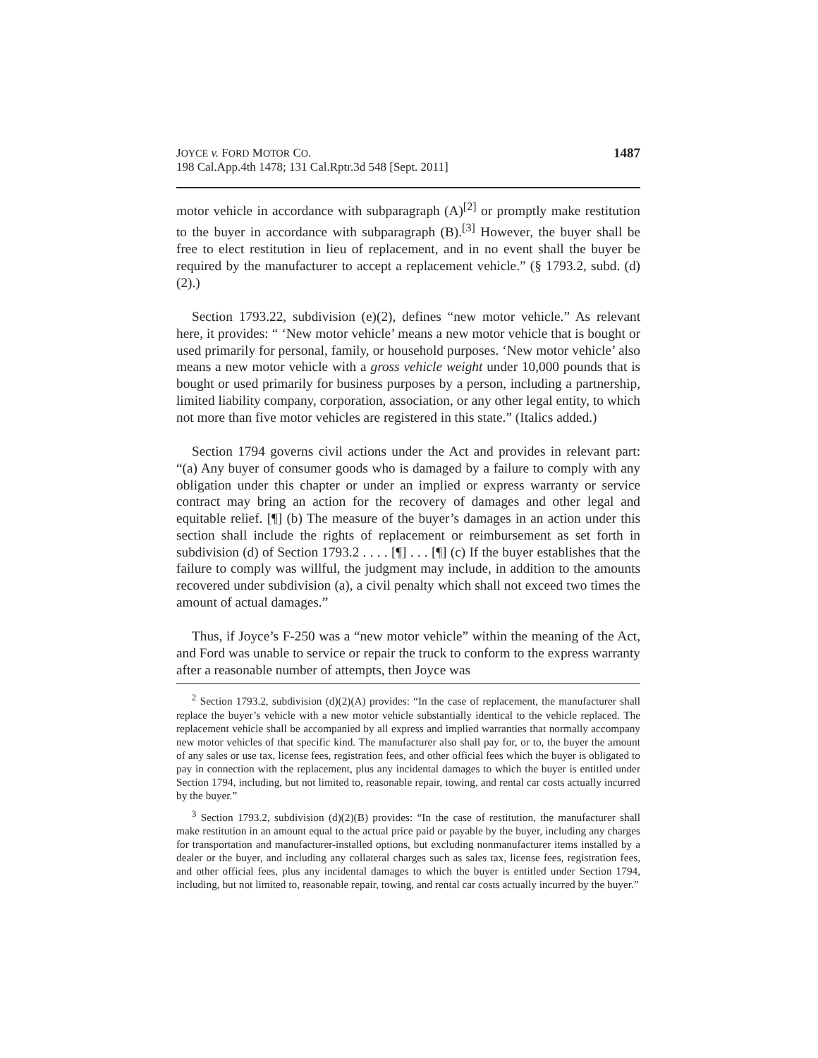JOYCE v. FORD MOTOR CO.
198 Cal.App.4th 1478; 131 Cal.Rptr.3d 548 [Sept. 2011]
1487
motor vehicle in accordance with subparagraph (A)<sup>[2]</sup> or promptly make restitution to the buyer in accordance with subparagraph (B).<sup>[3]</sup> However, the buyer shall be free to elect restitution in lieu of replacement, and in no event shall the buyer be required by the manufacturer to accept a replacement vehicle.” (§ 1793.2, subd. (d)(2).)
Section 1793.22, subdivision (e)(2), defines “new motor vehicle.” As relevant here, it provides: “ ‘New motor vehicle’ means a new motor vehicle that is bought or used primarily for personal, family, or household purposes. ‘New motor vehicle’ also means a new motor vehicle with a gross vehicle weight under 10,000 pounds that is bought or used primarily for business purposes by a person, including a partnership, limited liability company, corporation, association, or any other legal entity, to which not more than five motor vehicles are registered in this state.” (Italics added.)
Section 1794 governs civil actions under the Act and provides in relevant part: “(a) Any buyer of consumer goods who is damaged by a failure to comply with any obligation under this chapter or under an implied or express warranty or service contract may bring an action for the recovery of damages and other legal and equitable relief. [¶] (b) The measure of the buyer’s damages in an action under this section shall include the rights of replacement or reimbursement as set forth in subdivision (d) of Section 1793.2 . . . . [¶] . . . [¶] (c) If the buyer establishes that the failure to comply was willful, the judgment may include, in addition to the amounts recovered under subdivision (a), a civil penalty which shall not exceed two times the amount of actual damages.”
Thus, if Joyce’s F-250 was a “new motor vehicle” within the meaning of the Act, and Ford was unable to service or repair the truck to conform to the express warranty after a reasonable number of attempts, then Joyce was
<sup>2</sup> Section 1793.2, subdivision (d)(2)(A) provides: “In the case of replacement, the manufacturer shall replace the buyer’s vehicle with a new motor vehicle substantially identical to the vehicle replaced. The replacement vehicle shall be accompanied by all express and implied warranties that normally accompany new motor vehicles of that specific kind. The manufacturer also shall pay for, or to, the buyer the amount of any sales or use tax, license fees, registration fees, and other official fees which the buyer is obligated to pay in connection with the replacement, plus any incidental damages to which the buyer is entitled under Section 1794, including, but not limited to, reasonable repair, towing, and rental car costs actually incurred by the buyer.”
<sup>3</sup> Section 1793.2, subdivision (d)(2)(B) provides: “In the case of restitution, the manufacturer shall make restitution in an amount equal to the actual price paid or payable by the buyer, including any charges for transportation and manufacturer-installed options, but excluding nonmanufacturer items installed by a dealer or the buyer, and including any collateral charges such as sales tax, license fees, registration fees, and other official fees, plus any incidental damages to which the buyer is entitled under Section 1794, including, but not limited to, reasonable repair, towing, and rental car costs actually incurred by the buyer.”